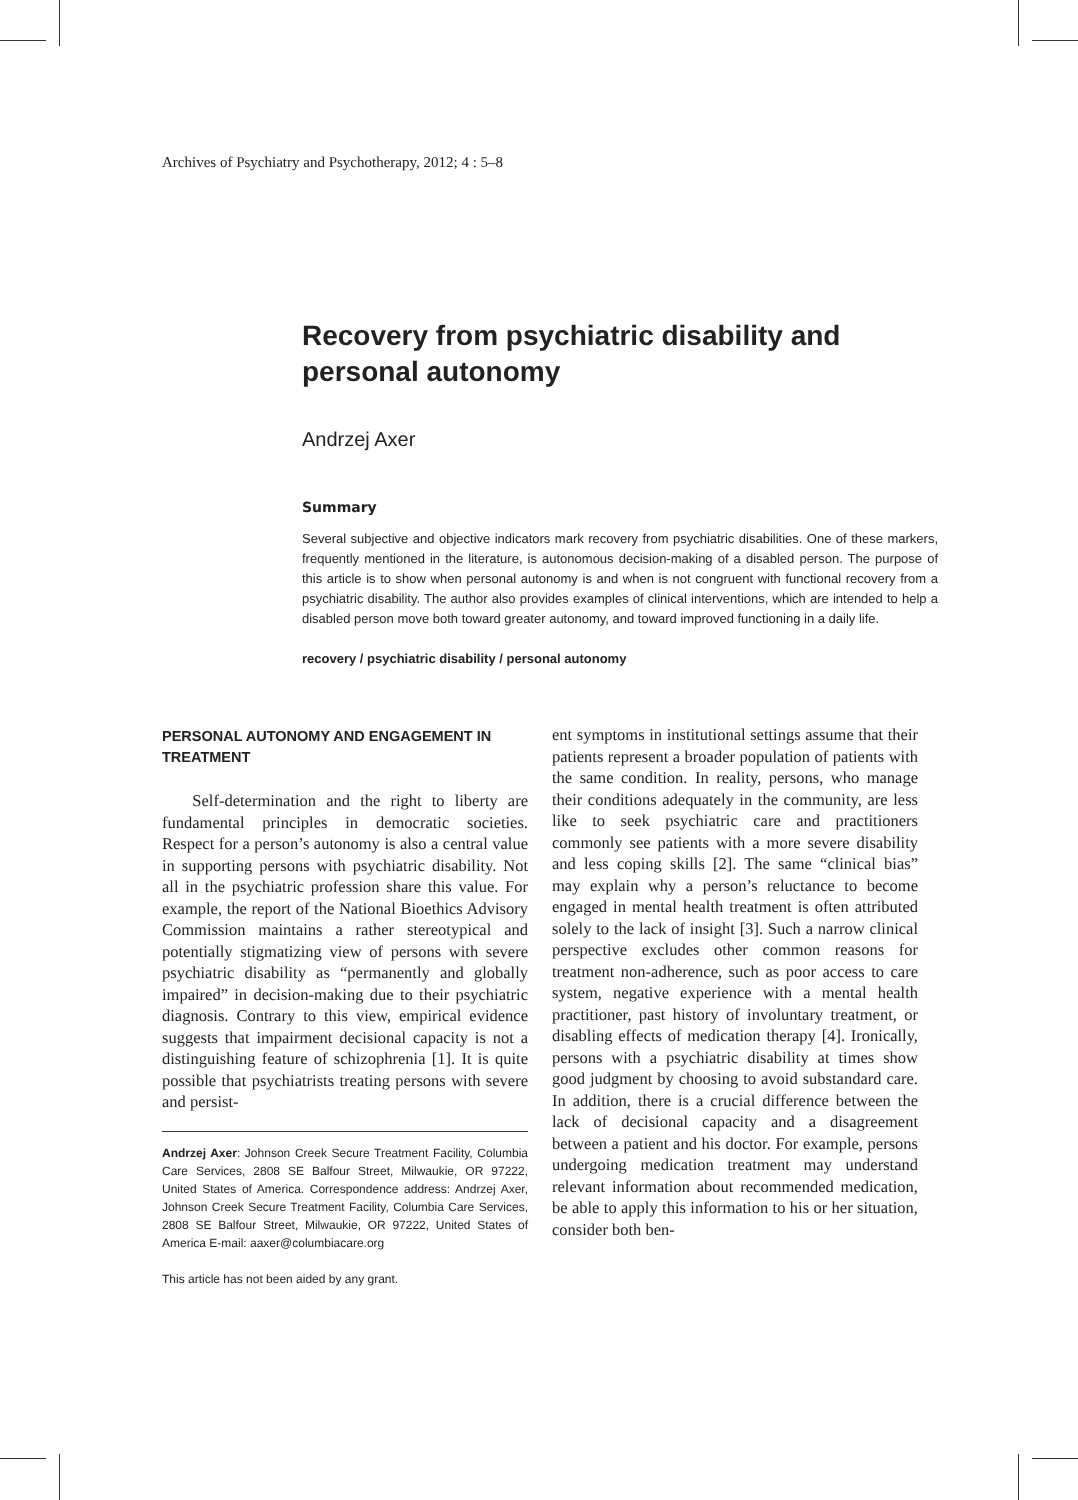Archives of Psychiatry and Psychotherapy, 2012; 4 : 5–8
Recovery from psychiatric disability and personal autonomy
Andrzej Axer
Summary
Several subjective and objective indicators mark recovery from psychiatric disabilities. One of these markers, frequently mentioned in the literature, is autonomous decision-making of a disabled person. The purpose of this article is to show when personal autonomy is and when is not congruent with functional recovery from a psychiatric disability. The author also provides examples of clinical interventions, which are intended to help a disabled person move both toward greater autonomy, and toward improved functioning in a daily life.
recovery / psychiatric disability / personal autonomy
PERSONAL AUTONOMY AND ENGAGEMENT IN TREATMENT
Self-determination and the right to liberty are fundamental principles in democratic societies. Respect for a person’s autonomy is also a central value in supporting persons with psychiatric disability. Not all in the psychiatric profession share this value. For example, the report of the National Bioethics Advisory Commission maintains a rather stereotypical and potentially stigmatizing view of persons with severe psychiatric disability as “permanently and globally impaired” in decision-making due to their psychiatric diagnosis. Contrary to this view, empirical evidence suggests that impairment decisional capacity is not a distinguishing feature of schizophrenia [1]. It is quite possible that psychiatrists treating persons with severe and persist-
Andrzej Axer: Johnson Creek Secure Treatment Facility, Columbia Care Services, 2808 SE Balfour Street, Milwaukie, OR 97222, United States of America. Correspondence address: Andrzej Axer, Johnson Creek Secure Treatment Facility, Columbia Care Services, 2808 SE Balfour Street, Milwaukie, OR 97222, United States of America E-mail: aaxer@columbiacare.org
This article has not been aided by any grant.
ent symptoms in institutional settings assume that their patients represent a broader population of patients with the same condition. In reality, persons, who manage their conditions adequately in the community, are less like to seek psychiatric care and practitioners commonly see patients with a more severe disability and less coping skills [2]. The same “clinical bias” may explain why a person’s reluctance to become engaged in mental health treatment is often attributed solely to the lack of insight [3]. Such a narrow clinical perspective excludes other common reasons for treatment non-adherence, such as poor access to care system, negative experience with a mental health practitioner, past history of involuntary treatment, or disabling effects of medication therapy [4]. Ironically, persons with a psychiatric disability at times show good judgment by choosing to avoid substandard care. In addition, there is a crucial difference between the lack of decisional capacity and a disagreement between a patient and his doctor. For example, persons undergoing medication treatment may understand relevant information about recommended medication, be able to apply this information to his or her situation, consider both ben-